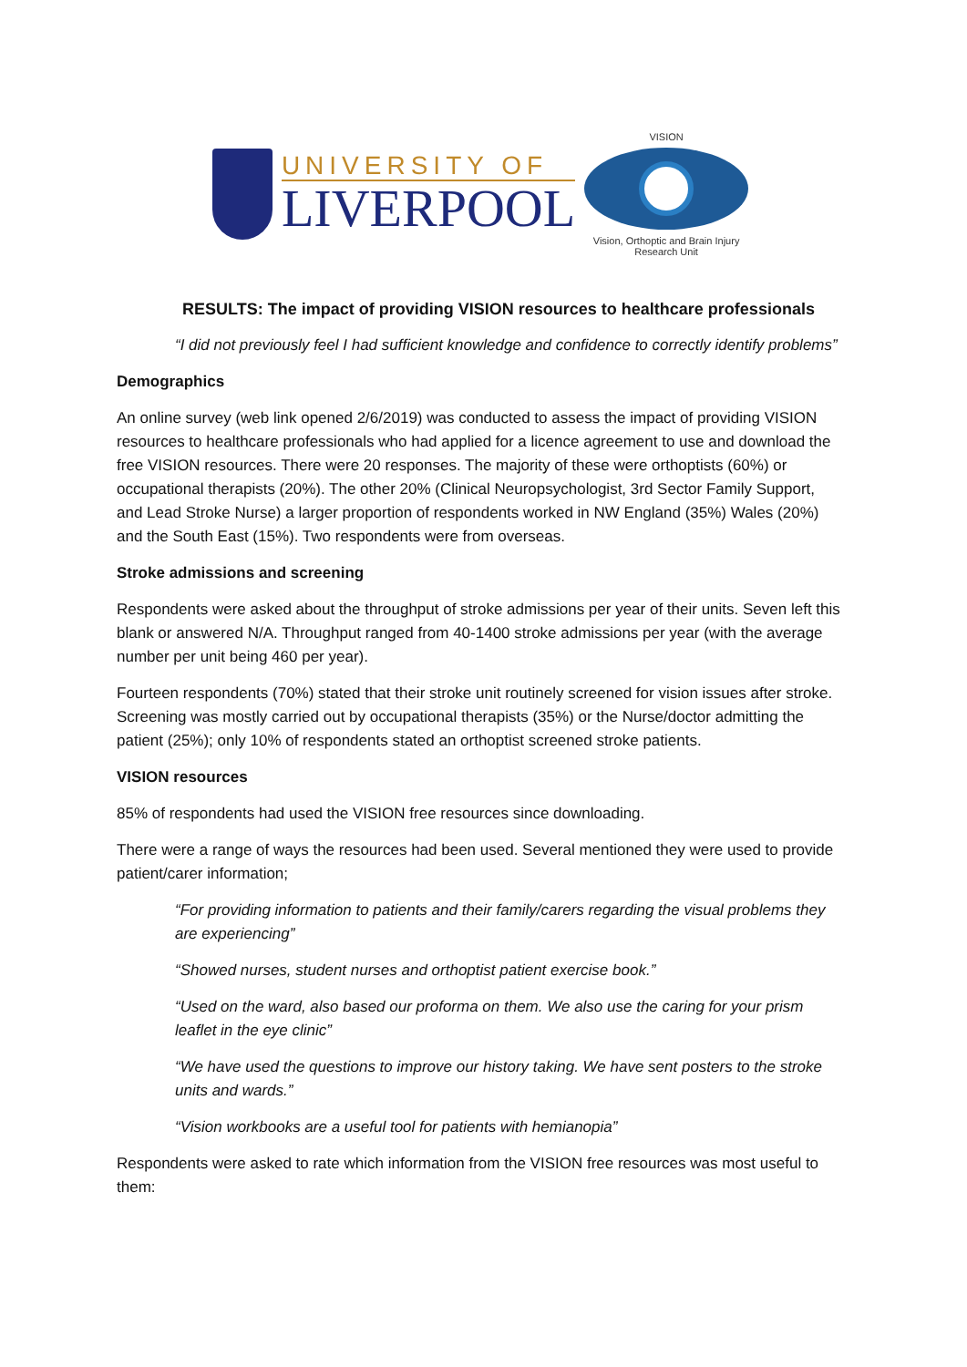UNIVERSITY OF
LIVERPOOL
VISION
Vision, Orthoptic and Brain Injury
Research Unit
RESULTS: The impact of providing VISION resources to healthcare professionals
“I did not previously feel I had sufficient knowledge and confidence to correctly identify problems”
Demographics
An online survey (web link opened 2/6/2019) was conducted to assess the impact of providing VISION resources to healthcare professionals who had applied for a licence agreement to use and download the free VISION resources. There were 20 responses. The majority of these were orthoptists (60%) or occupational therapists (20%). The other 20% (Clinical Neuropsychologist, 3rd Sector Family Support, and Lead Stroke Nurse) a larger proportion of respondents worked in NW England (35%) Wales (20%) and the South East (15%). Two respondents were from overseas.
Stroke admissions and screening
Respondents were asked about the throughput of stroke admissions per year of their units. Seven left this blank or answered N/A. Throughput ranged from 40-1400 stroke admissions per year (with the average number per unit being 460 per year).
Fourteen respondents (70%) stated that their stroke unit routinely screened for vision issues after stroke. Screening was mostly carried out by occupational therapists (35%) or the Nurse/doctor admitting the patient (25%); only 10% of respondents stated an orthoptist screened stroke patients.
VISION resources
85% of respondents had used the VISION free resources since downloading.
There were a range of ways the resources had been used. Several mentioned they were used to provide patient/carer information;
“For providing information to patients and their family/carers regarding the visual problems they are experiencing”
“Showed nurses, student nurses and orthoptist patient exercise book.”
“Used on the ward, also based our proforma on them. We also use the caring for your prism leaflet in the eye clinic”
“We have used the questions to improve our history taking. We have sent posters to the stroke units and wards.”
“Vision workbooks are a useful tool for patients with hemianopia”
Respondents were asked to rate which information from the VISION free resources was most useful to them: